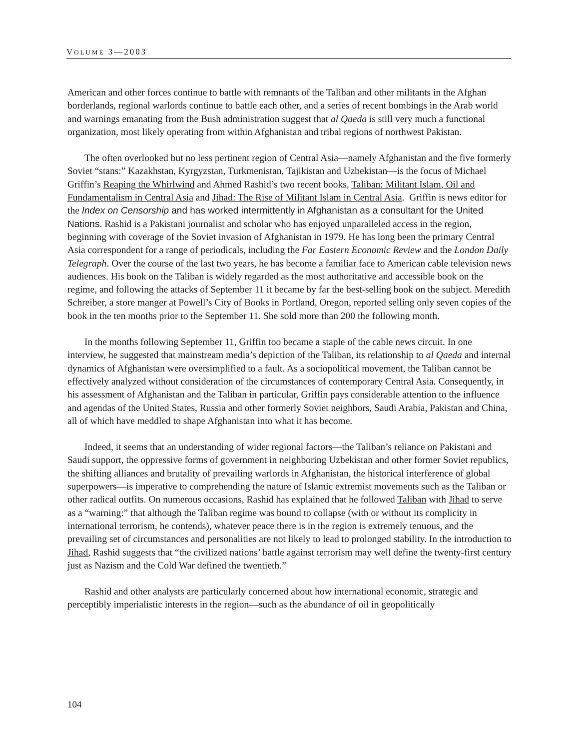VOLUME 3—2003
American and other forces continue to battle with remnants of the Taliban and other militants in the Afghan borderlands, regional warlords continue to battle each other, and a series of recent bombings in the Arab world and warnings emanating from the Bush administration suggest that al Qaeda is still very much a functional organization, most likely operating from within Afghanistan and tribal regions of northwest Pakistan.
The often overlooked but no less pertinent region of Central Asia—namely Afghanistan and the five formerly Soviet “stans:” Kazakhstan, Kyrgyzstan, Turkmenistan, Tajikistan and Uzbekistan—is the focus of Michael Griffin’s Reaping the Whirlwind and Ahmed Rashid’s two recent books, Taliban: Militant Islam, Oil and Fundamentalism in Central Asia and Jihad: The Rise of Militant Islam in Central Asia. Griffin is news editor for the Index on Censorship and has worked intermittently in Afghanistan as a consultant for the United Nations. Rashid is a Pakistani journalist and scholar who has enjoyed unparalleled access in the region, beginning with coverage of the Soviet invasion of Afghanistan in 1979. He has long been the primary Central Asia correspondent for a range of periodicals, including the Far Eastern Economic Review and the London Daily Telegraph. Over the course of the last two years, he has become a familiar face to American cable television news audiences. His book on the Taliban is widely regarded as the most authoritative and accessible book on the regime, and following the attacks of September 11 it became by far the best-selling book on the subject. Meredith Schreiber, a store manger at Powell’s City of Books in Portland, Oregon, reported selling only seven copies of the book in the ten months prior to the September 11. She sold more than 200 the following month.
In the months following September 11, Griffin too became a staple of the cable news circuit. In one interview, he suggested that mainstream media’s depiction of the Taliban, its relationship to al Qaeda and internal dynamics of Afghanistan were oversimplified to a fault. As a sociopolitical movement, the Taliban cannot be effectively analyzed without consideration of the circumstances of contemporary Central Asia. Consequently, in his assessment of Afghanistan and the Taliban in particular, Griffin pays considerable attention to the influence and agendas of the United States, Russia and other formerly Soviet neighbors, Saudi Arabia, Pakistan and China, all of which have meddled to shape Afghanistan into what it has become.
Indeed, it seems that an understanding of wider regional factors—the Taliban’s reliance on Pakistani and Saudi support, the oppressive forms of government in neighboring Uzbekistan and other former Soviet republics, the shifting alliances and brutality of prevailing warlords in Afghanistan, the historical interference of global superpowers—is imperative to comprehending the nature of Islamic extremist movements such as the Taliban or other radical outfits. On numerous occasions, Rashid has explained that he followed Taliban with Jihad to serve as a “warning:” that although the Taliban regime was bound to collapse (with or without its complicity in international terrorism, he contends), whatever peace there is in the region is extremely tenuous, and the prevailing set of circumstances and personalities are not likely to lead to prolonged stability. In the introduction to Jihad, Rashid suggests that “the civilized nations’ battle against terrorism may well define the twenty-first century just as Nazism and the Cold War defined the twentieth.”
Rashid and other analysts are particularly concerned about how international economic, strategic and perceptibly imperialistic interests in the region—such as the abundance of oil in geopolitically
104